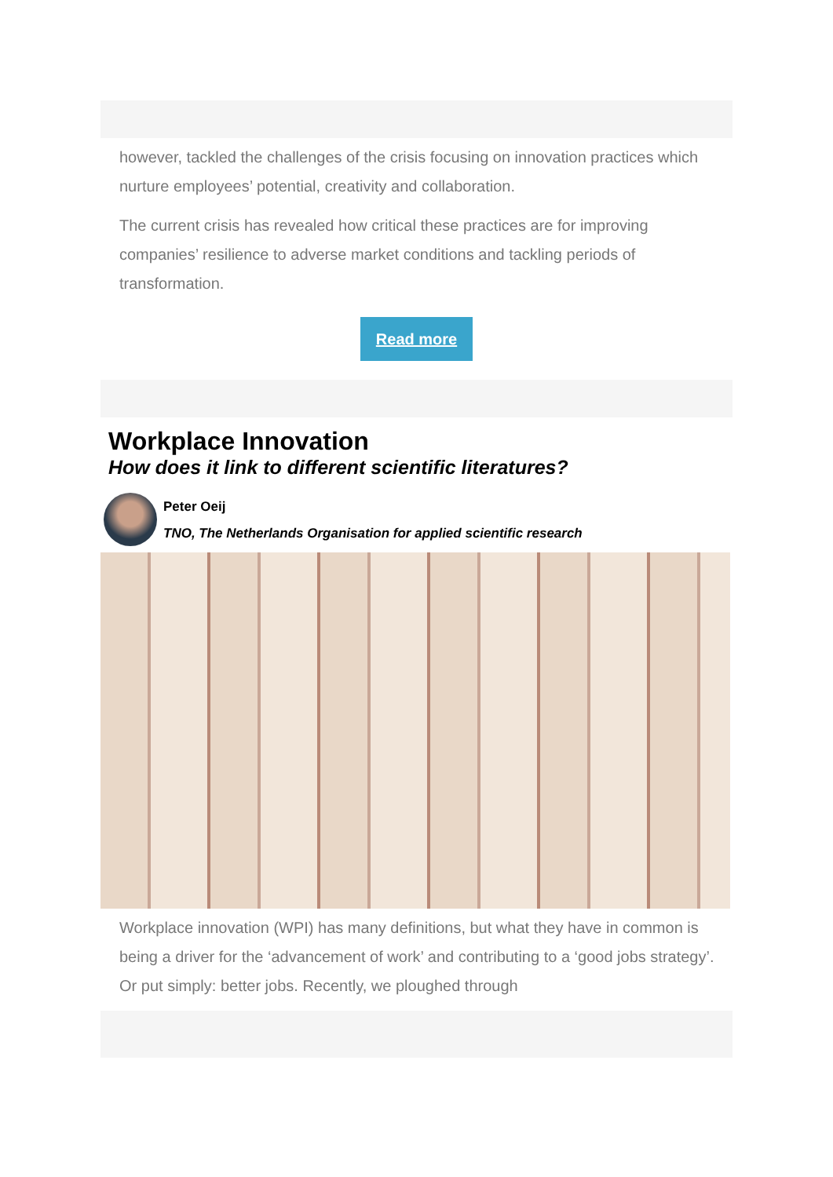however, tackled the challenges of the crisis focusing on innovation practices which nurture employees’ potential, creativity and collaboration.
The current crisis has revealed how critical these practices are for improving companies’ resilience to adverse market conditions and tackling periods of transformation.
Read more
Workplace Innovation
How does it link to different scientific literatures?
Peter Oeij
TNO, The Netherlands Organisation for applied scientific research
Workplace innovation (WPI) has many definitions, but what they have in common is being a driver for the ‘advancement of work’ and contributing to a ‘good jobs strategy’. Or put simply: better jobs. Recently, we ploughed through